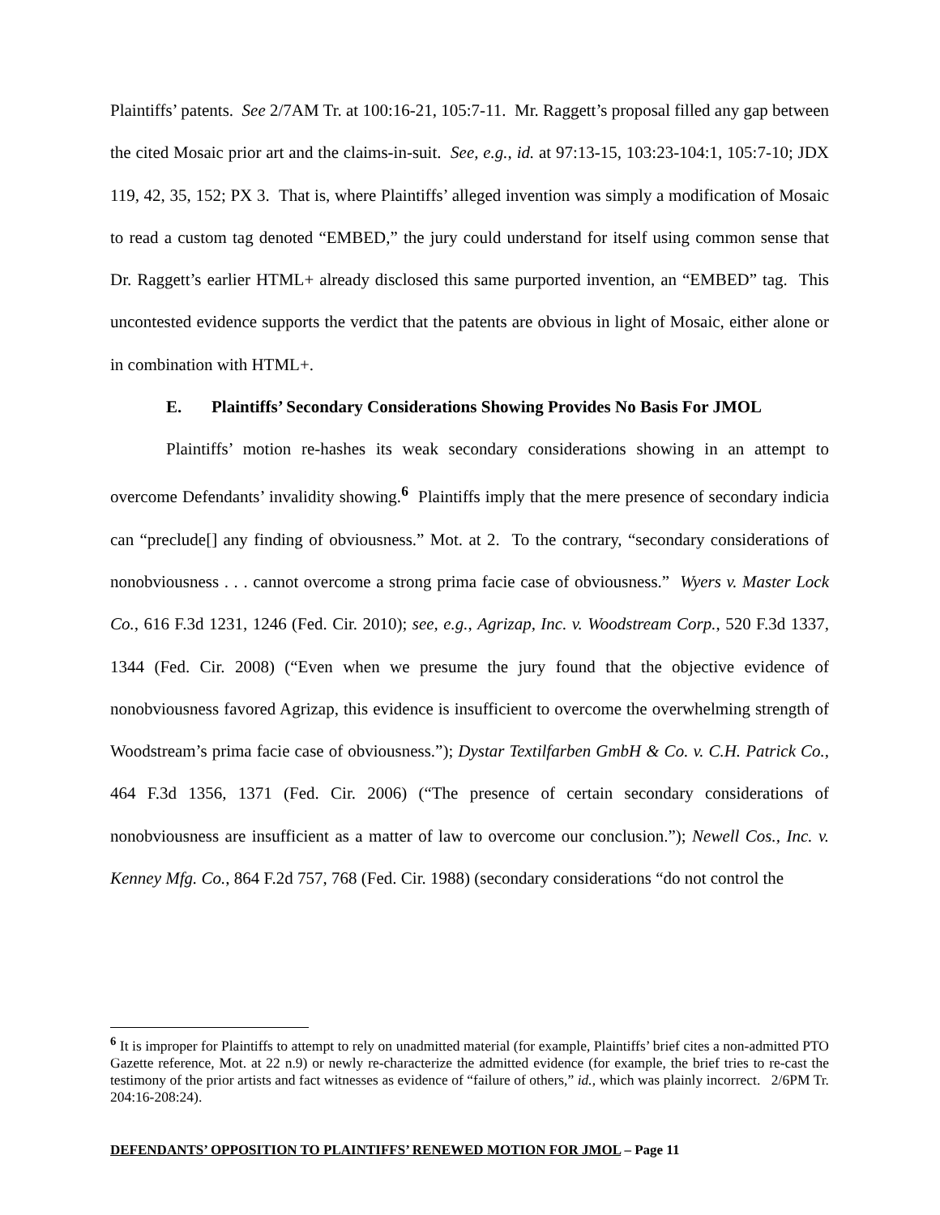Plaintiffs’ patents. See 2/7AM Tr. at 100:16-21, 105:7-11. Mr. Raggett’s proposal filled any gap between the cited Mosaic prior art and the claims-in-suit. See, e.g., id. at 97:13-15, 103:23-104:1, 105:7-10; JDX 119, 42, 35, 152; PX 3. That is, where Plaintiffs’ alleged invention was simply a modification of Mosaic to read a custom tag denoted “EMBED,” the jury could understand for itself using common sense that Dr. Raggett’s earlier HTML+ already disclosed this same purported invention, an “EMBED” tag. This uncontested evidence supports the verdict that the patents are obvious in light of Mosaic, either alone or in combination with HTML+.
E. Plaintiffs’ Secondary Considerations Showing Provides No Basis For JMOL
Plaintiffs’ motion re-hashes its weak secondary considerations showing in an attempt to overcome Defendants’ invalidity showing.<sup>6</sup> Plaintiffs imply that the mere presence of secondary indicia can “preclude[] any finding of obviousness.” Mot. at 2. To the contrary, “secondary considerations of nonobviousness . . . cannot overcome a strong prima facie case of obviousness.” Wyers v. Master Lock Co., 616 F.3d 1231, 1246 (Fed. Cir. 2010); see, e.g., Agrizap, Inc. v. Woodstream Corp., 520 F.3d 1337, 1344 (Fed. Cir. 2008) (“Even when we presume the jury found that the objective evidence of nonobviousness favored Agrizap, this evidence is insufficient to overcome the overwhelming strength of Woodstream’s prima facie case of obviousness.”); Dystar Textilfarben GmbH & Co. v. C.H. Patrick Co., 464 F.3d 1356, 1371 (Fed. Cir. 2006) (“The presence of certain secondary considerations of nonobviousness are insufficient as a matter of law to overcome our conclusion.”); Newell Cos., Inc. v. Kenney Mfg. Co., 864 F.2d 757, 768 (Fed. Cir. 1988) (secondary considerations “do not control the
<sup>6</sup> It is improper for Plaintiffs to attempt to rely on unadmitted material (for example, Plaintiffs’ brief cites a non-admitted PTO Gazette reference, Mot. at 22 n.9) or newly re-characterize the admitted evidence (for example, the brief tries to re-cast the testimony of the prior artists and fact witnesses as evidence of “failure of others,” id., which was plainly incorrect. 2/6PM Tr. 204:16-208:24).
DEFENDANTS’ OPPOSITION TO PLAINTIFFS’ RENEWED MOTION FOR JMOL – Page 11